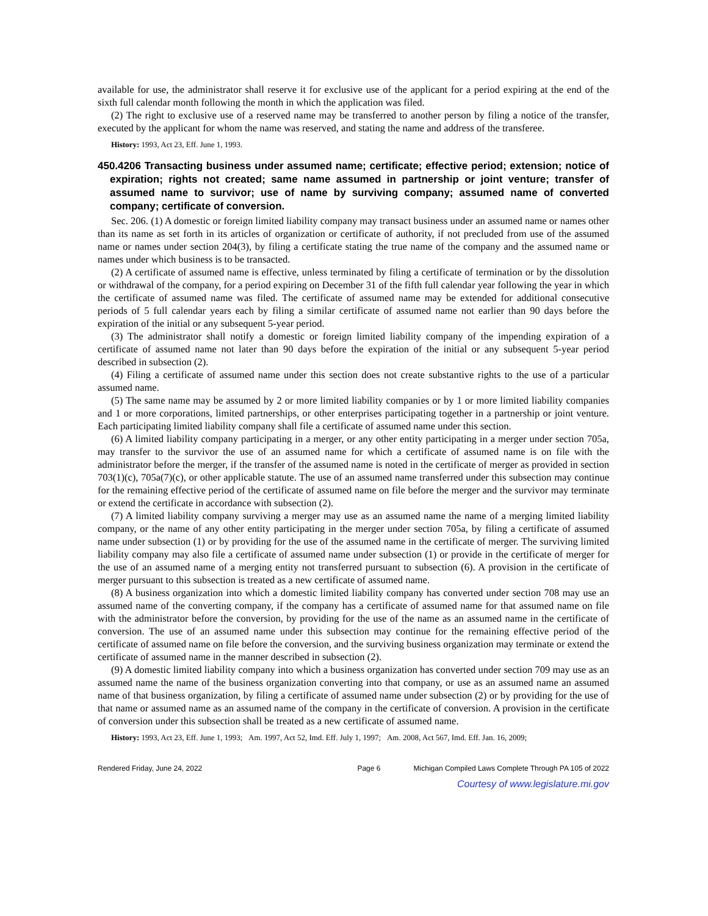available for use, the administrator shall reserve it for exclusive use of the applicant for a period expiring at the end of the sixth full calendar month following the month in which the application was filed.
(2) The right to exclusive use of a reserved name may be transferred to another person by filing a notice of the transfer, executed by the applicant for whom the name was reserved, and stating the name and address of the transferee.
History: 1993, Act 23, Eff. June 1, 1993.
450.4206 Transacting business under assumed name; certificate; effective period; extension; notice of expiration; rights not created; same name assumed in partnership or joint venture; transfer of assumed name to survivor; use of name by surviving company; assumed name of converted company; certificate of conversion.
Sec. 206. (1) A domestic or foreign limited liability company may transact business under an assumed name or names other than its name as set forth in its articles of organization or certificate of authority, if not precluded from use of the assumed name or names under section 204(3), by filing a certificate stating the true name of the company and the assumed name or names under which business is to be transacted.
(2) A certificate of assumed name is effective, unless terminated by filing a certificate of termination or by the dissolution or withdrawal of the company, for a period expiring on December 31 of the fifth full calendar year following the year in which the certificate of assumed name was filed. The certificate of assumed name may be extended for additional consecutive periods of 5 full calendar years each by filing a similar certificate of assumed name not earlier than 90 days before the expiration of the initial or any subsequent 5-year period.
(3) The administrator shall notify a domestic or foreign limited liability company of the impending expiration of a certificate of assumed name not later than 90 days before the expiration of the initial or any subsequent 5-year period described in subsection (2).
(4) Filing a certificate of assumed name under this section does not create substantive rights to the use of a particular assumed name.
(5) The same name may be assumed by 2 or more limited liability companies or by 1 or more limited liability companies and 1 or more corporations, limited partnerships, or other enterprises participating together in a partnership or joint venture. Each participating limited liability company shall file a certificate of assumed name under this section.
(6) A limited liability company participating in a merger, or any other entity participating in a merger under section 705a, may transfer to the survivor the use of an assumed name for which a certificate of assumed name is on file with the administrator before the merger, if the transfer of the assumed name is noted in the certificate of merger as provided in section 703(1)(c), 705a(7)(c), or other applicable statute. The use of an assumed name transferred under this subsection may continue for the remaining effective period of the certificate of assumed name on file before the merger and the survivor may terminate or extend the certificate in accordance with subsection (2).
(7) A limited liability company surviving a merger may use as an assumed name the name of a merging limited liability company, or the name of any other entity participating in the merger under section 705a, by filing a certificate of assumed name under subsection (1) or by providing for the use of the assumed name in the certificate of merger. The surviving limited liability company may also file a certificate of assumed name under subsection (1) or provide in the certificate of merger for the use of an assumed name of a merging entity not transferred pursuant to subsection (6). A provision in the certificate of merger pursuant to this subsection is treated as a new certificate of assumed name.
(8) A business organization into which a domestic limited liability company has converted under section 708 may use an assumed name of the converting company, if the company has a certificate of assumed name for that assumed name on file with the administrator before the conversion, by providing for the use of the name as an assumed name in the certificate of conversion. The use of an assumed name under this subsection may continue for the remaining effective period of the certificate of assumed name on file before the conversion, and the surviving business organization may terminate or extend the certificate of assumed name in the manner described in subsection (2).
(9) A domestic limited liability company into which a business organization has converted under section 709 may use as an assumed name the name of the business organization converting into that company, or use as an assumed name an assumed name of that business organization, by filing a certificate of assumed name under subsection (2) or by providing for the use of that name or assumed name as an assumed name of the company in the certificate of conversion. A provision in the certificate of conversion under this subsection shall be treated as a new certificate of assumed name.
History: 1993, Act 23, Eff. June 1, 1993; Am. 1997, Act 52, Imd. Eff. July 1, 1997; Am. 2008, Act 567, Imd. Eff. Jan. 16, 2009;
Rendered Friday, June 24, 2022 Page 6 Michigan Compiled Laws Complete Through PA 105 of 2022
Courtesy of www.legislature.mi.gov